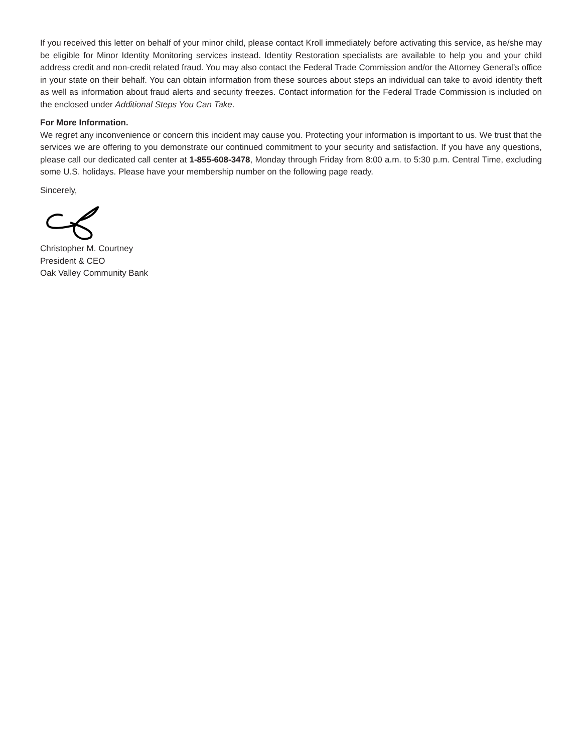If you received this letter on behalf of your minor child, please contact Kroll immediately before activating this service, as he/she may be eligible for Minor Identity Monitoring services instead. Identity Restoration specialists are available to help you and your child address credit and non-credit related fraud. You may also contact the Federal Trade Commission and/or the Attorney General’s office in your state on their behalf. You can obtain information from these sources about steps an individual can take to avoid identity theft as well as information about fraud alerts and security freezes. Contact information for the Federal Trade Commission is included on the enclosed under Additional Steps You Can Take.
For More Information.
We regret any inconvenience or concern this incident may cause you. Protecting your information is important to us. We trust that the services we are offering to you demonstrate our continued commitment to your security and satisfaction. If you have any questions, please call our dedicated call center at 1-855-608-3478, Monday through Friday from 8:00 a.m. to 5:30 p.m. Central Time, excluding some U.S. holidays. Please have your membership number on the following page ready.
Sincerely,
Christopher M. Courtney
President & CEO
Oak Valley Community Bank